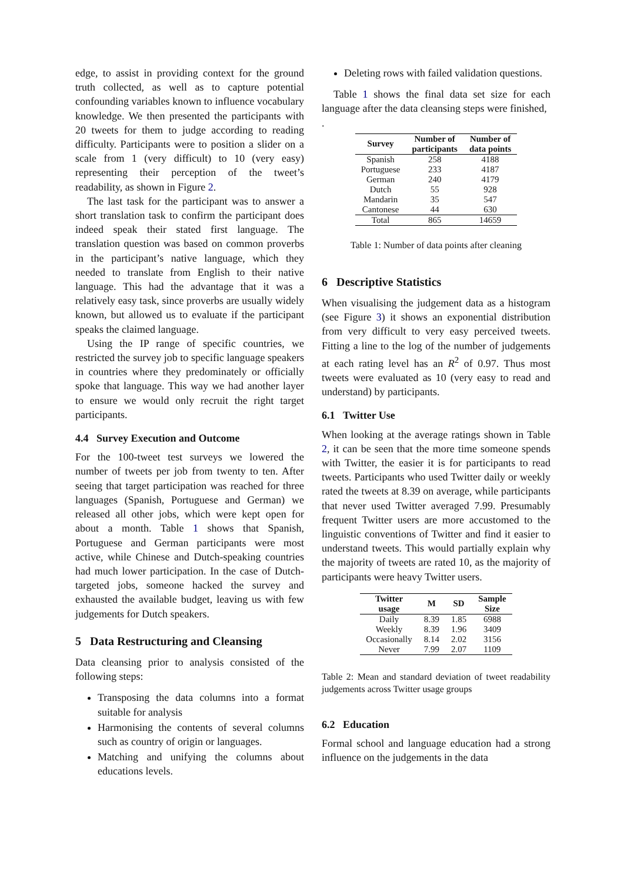edge, to assist in providing context for the ground truth collected, as well as to capture potential confounding variables known to influence vocabulary knowledge. We then presented the participants with 20 tweets for them to judge according to reading difficulty. Participants were to position a slider on a scale from 1 (very difficult) to 10 (very easy) representing their perception of the tweet’s readability, as shown in Figure 2.
The last task for the participant was to answer a short translation task to confirm the participant does indeed speak their stated first language. The translation question was based on common proverbs in the participant’s native language, which they needed to translate from English to their native language. This had the advantage that it was a relatively easy task, since proverbs are usually widely known, but allowed us to evaluate if the participant speaks the claimed language.
Using the IP range of specific countries, we restricted the survey job to specific language speakers in countries where they predominately or officially spoke that language. This way we had another layer to ensure we would only recruit the right target participants.
4.4 Survey Execution and Outcome
For the 100-tweet test surveys we lowered the number of tweets per job from twenty to ten. After seeing that target participation was reached for three languages (Spanish, Portuguese and German) we released all other jobs, which were kept open for about a month. Table 1 shows that Spanish, Portuguese and German participants were most active, while Chinese and Dutch-speaking countries had much lower participation. In the case of Dutch-targeted jobs, someone hacked the survey and exhausted the available budget, leaving us with few judgements for Dutch speakers.
5 Data Restructuring and Cleansing
Data cleansing prior to analysis consisted of the following steps:
Transposing the data columns into a format suitable for analysis
Harmonising the contents of several columns such as country of origin or languages.
Matching and unifying the columns about educations levels.
Deleting rows with failed validation questions.
Table 1 shows the final data set size for each language after the data cleansing steps were finished,
.
| Survey | Number of participants | Number of data points |
| --- | --- | --- |
| Spanish | 258 | 4188 |
| Portuguese | 233 | 4187 |
| German | 240 | 4179 |
| Dutch | 55 | 928 |
| Mandarin | 35 | 547 |
| Cantonese | 44 | 630 |
| Total | 865 | 14659 |
Table 1: Number of data points after cleaning
6 Descriptive Statistics
When visualising the judgement data as a histogram (see Figure 3) it shows an exponential distribution from very difficult to very easy perceived tweets. Fitting a line to the log of the number of judgements at each rating level has an R<sup>2</sup> of 0.97. Thus most tweets were evaluated as 10 (very easy to read and understand) by participants.
6.1 Twitter Use
When looking at the average ratings shown in Table 2, it can be seen that the more time someone spends with Twitter, the easier it is for participants to read tweets. Participants who used Twitter daily or weekly rated the tweets at 8.39 on average, while participants that never used Twitter averaged 7.99. Presumably frequent Twitter users are more accustomed to the linguistic conventions of Twitter and find it easier to understand tweets. This would partially explain why the majority of tweets are rated 10, as the majority of participants were heavy Twitter users.
| Twitter usage | M | SD | Sample Size |
| --- | --- | --- | --- |
| Daily | 8.39 | 1.85 | 6988 |
| Weekly | 8.39 | 1.96 | 3409 |
| Occasionally | 8.14 | 2.02 | 3156 |
| Never | 7.99 | 2.07 | 1109 |
Table 2: Mean and standard deviation of tweet readability judgements across Twitter usage groups
6.2 Education
Formal school and language education had a strong influence on the judgements in the data